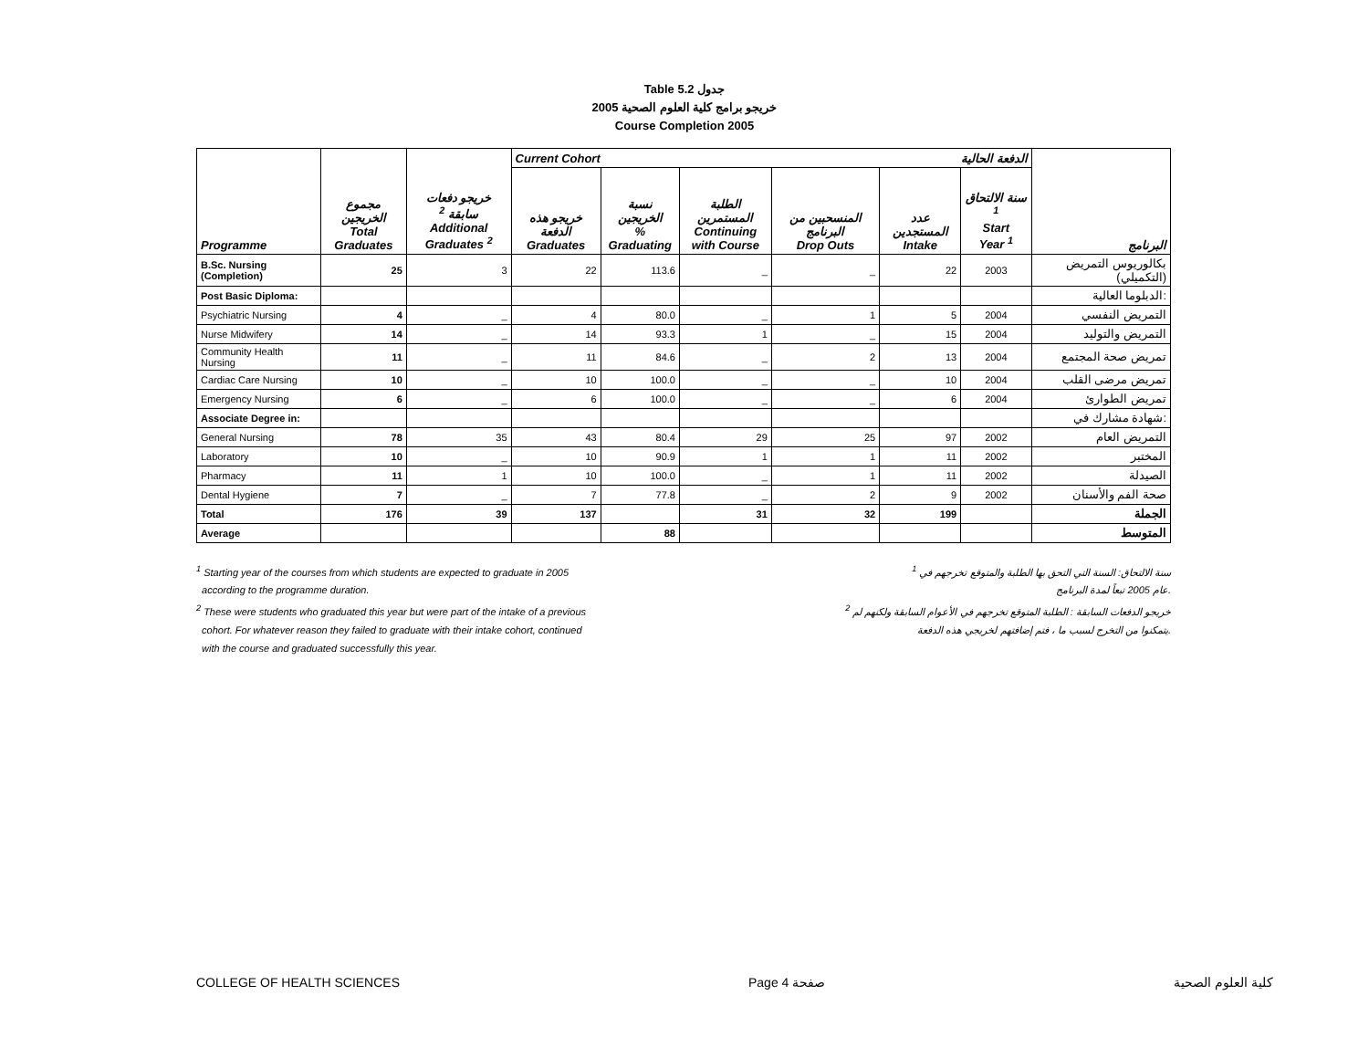Table 5.2 جدول
2005 خريجو برامج كلية العلوم الصحية
Course Completion 2005
| | | | Current Cohort الدفعة الحالية | | | | | | |
| Programme | مجموع الخريجين Total Graduates | خريجو دفعات سابقة <sup>2</sup> Additional Graduates <sup>2</sup> | خريجو هذه الدفعة Graduates | نسبة الخريجين % Graduating | الطلبة المستمرين Continuing with Course | المنسحبين من البرنامج Drop Outs | عدد المستجدين Intake | سنة الالتحاق <sup>1</sup> Start Year <sup>1</sup> | البرنامج |
| B.Sc. Nursing (Completion) | 25 | 3 | 22 | 113.6 | _ | _ | 22 | 2003 | بكالوريوس التمريض (التكميلي) |
| Post Basic Diploma: | | | | | | | | | الدبلوما العالية: |
| Psychiatric Nursing | 4 | _ | 4 | 80.0 | _ | 1 | 5 | 2004 | التمريض النفسي |
| Nurse Midwifery | 14 | _ | 14 | 93.3 | 1 | _ | 15 | 2004 | التمريض والتوليد |
| Community Health Nursing | 11 | _ | 11 | 84.6 | _ | 2 | 13 | 2004 | تمريض صحة المجتمع |
| Cardiac Care Nursing | 10 | _ | 10 | 100.0 | _ | _ | 10 | 2004 | تمريض مرضى القلب |
| Emergency Nursing | 6 | _ | 6 | 100.0 | _ | _ | 6 | 2004 | تمريض الطوارئ |
| Associate Degree in: | | | | | | | | | شهادة مشارك في: |
| General Nursing | 78 | 35 | 43 | 80.4 | 29 | 25 | 97 | 2002 | التمريض العام |
| Laboratory | 10 | _ | 10 | 90.9 | 1 | 1 | 11 | 2002 | المختبر |
| Pharmacy | 11 | 1 | 10 | 100.0 | _ | 1 | 11 | 2002 | الصيدلة |
| Dental Hygiene | 7 | _ | 7 | 77.8 | _ | 2 | 9 | 2002 | صحة الفم والأسنان |
| Total | 176 | 39 | 137 | | 31 | 32 | 199 | | الجملة |
| Average | | | | 88 | | | | | المتوسط |
<sup>1</sup> Starting year of the courses from which students are expected to graduate in 2005
according to the programme duration. <sup>1</sup> سنة الالتحاق: السنة التي التحق بها الطلبة والمتوقع تخرجهم في
عام 2005 تبعاً لمدة البرنامج.
<sup>2</sup> These were students who graduated this year but were part of the intake of a previous
cohort. For whatever reason they failed to graduate with their intake cohort, continued
with the course and graduated successfully this year. <sup>2</sup> خريجو الدفعات السابقة : الطلبة المتوقع تخرجهم في الأعوام السابقة ولكنهم لم
يتمكنوا من التخرج لسبب ما ، فتم إضافتهم لخريجي هذه الدفعة.
COLLEGE OF HEALTH SCIENCES Page 4 صفحة كلية العلوم الصحية